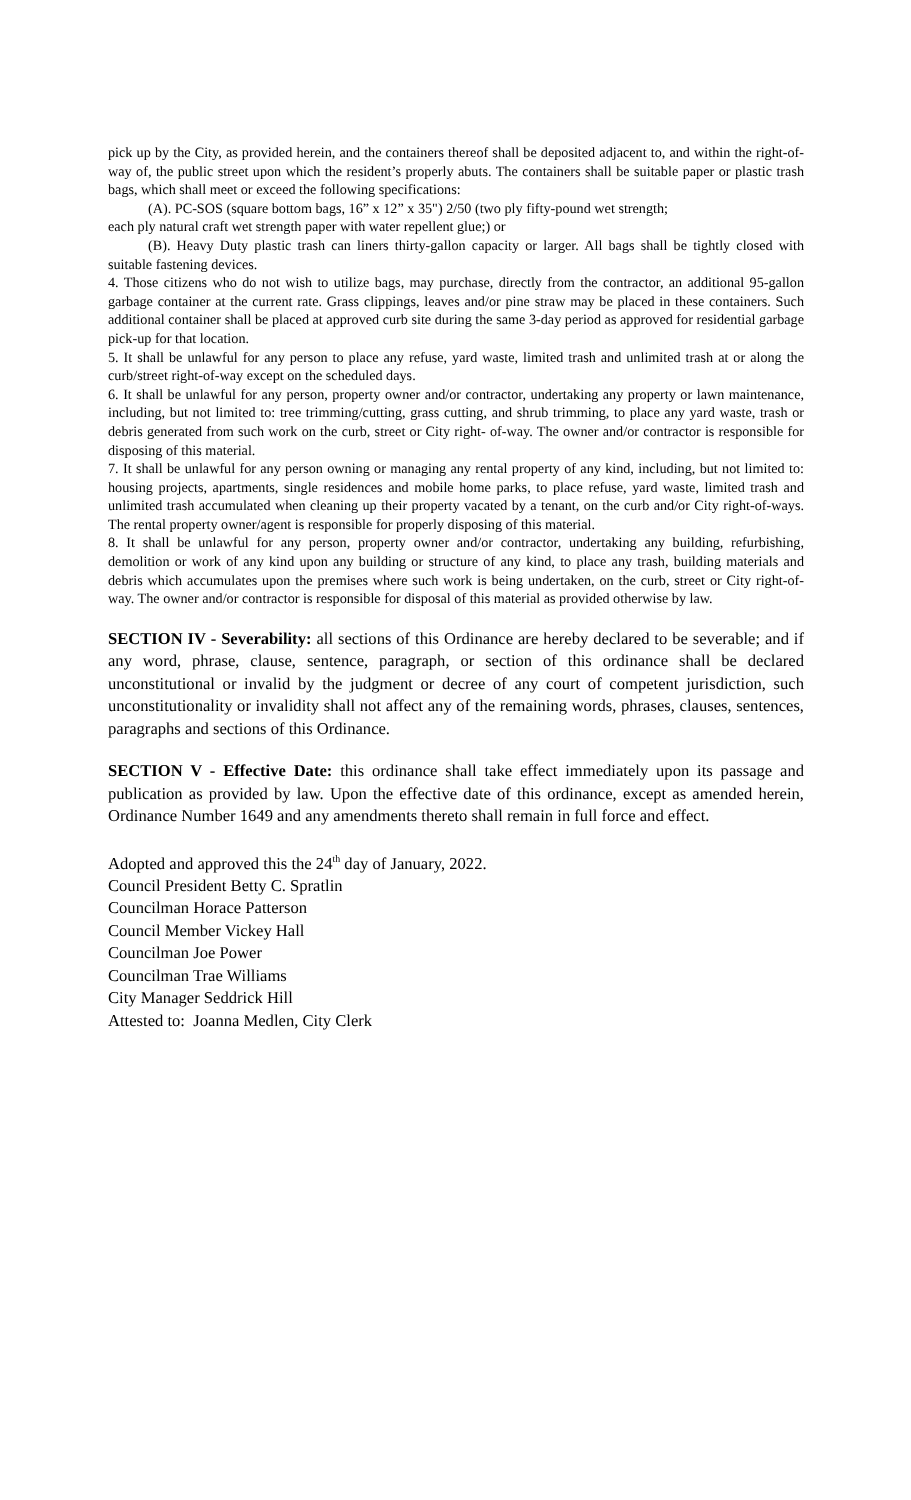pick up by the City, as provided herein, and the containers thereof shall be deposited adjacent to, and within the right-of-way of, the public street upon which the resident’s properly abuts. The containers shall be suitable paper or plastic trash bags, which shall meet or exceed the following specifications:
(A). PC-SOS (square bottom bags, 16” x 12” x 35") 2/50 (two ply fifty-pound wet strength;
each ply natural craft wet strength paper with water repellent glue;) or
(B). Heavy Duty plastic trash can liners thirty-gallon capacity or larger. All bags shall be tightly closed with suitable fastening devices.
4. Those citizens who do not wish to utilize bags, may purchase, directly from the contractor, an additional 95-gallon garbage container at the current rate. Grass clippings, leaves and/or pine straw may be placed in these containers. Such additional container shall be placed at approved curb site during the same 3-day period as approved for residential garbage pick-up for that location.
5. It shall be unlawful for any person to place any refuse, yard waste, limited trash and unlimited trash at or along the curb/street right-of-way except on the scheduled days.
6. It shall be unlawful for any person, property owner and/or contractor, undertaking any property or lawn maintenance, including, but not limited to: tree trimming/cutting, grass cutting, and shrub trimming, to place any yard waste, trash or debris generated from such work on the curb, street or City right- of-way. The owner and/or contractor is responsible for disposing of this material.
7. It shall be unlawful for any person owning or managing any rental property of any kind, including, but not limited to: housing projects, apartments, single residences and mobile home parks, to place refuse, yard waste, limited trash and unlimited trash accumulated when cleaning up their property vacated by a tenant, on the curb and/or City right-of-ways. The rental property owner/agent is responsible for properly disposing of this material.
8. It shall be unlawful for any person, property owner and/or contractor, undertaking any building, refurbishing, demolition or work of any kind upon any building or structure of any kind, to place any trash, building materials and debris which accumulates upon the premises where such work is being undertaken, on the curb, street or City right-of-way. The owner and/or contractor is responsible for disposal of this material as provided otherwise by law.
SECTION IV - Severability: all sections of this Ordinance are hereby declared to be severable; and if any word, phrase, clause, sentence, paragraph, or section of this ordinance shall be declared unconstitutional or invalid by the judgment or decree of any court of competent jurisdiction, such unconstitutionality or invalidity shall not affect any of the remaining words, phrases, clauses, sentences, paragraphs and sections of this Ordinance.
SECTION V - Effective Date: this ordinance shall take effect immediately upon its passage and publication as provided by law. Upon the effective date of this ordinance, except as amended herein, Ordinance Number 1649 and any amendments thereto shall remain in full force and effect.
Adopted and approved this the 24<sup>th</sup> day of January, 2022.
Council President Betty C. Spratlin
Councilman Horace Patterson
Council Member Vickey Hall
Councilman Joe Power
Councilman Trae Williams
City Manager Seddrick Hill
Attested to: Joanna Medlen, City Clerk